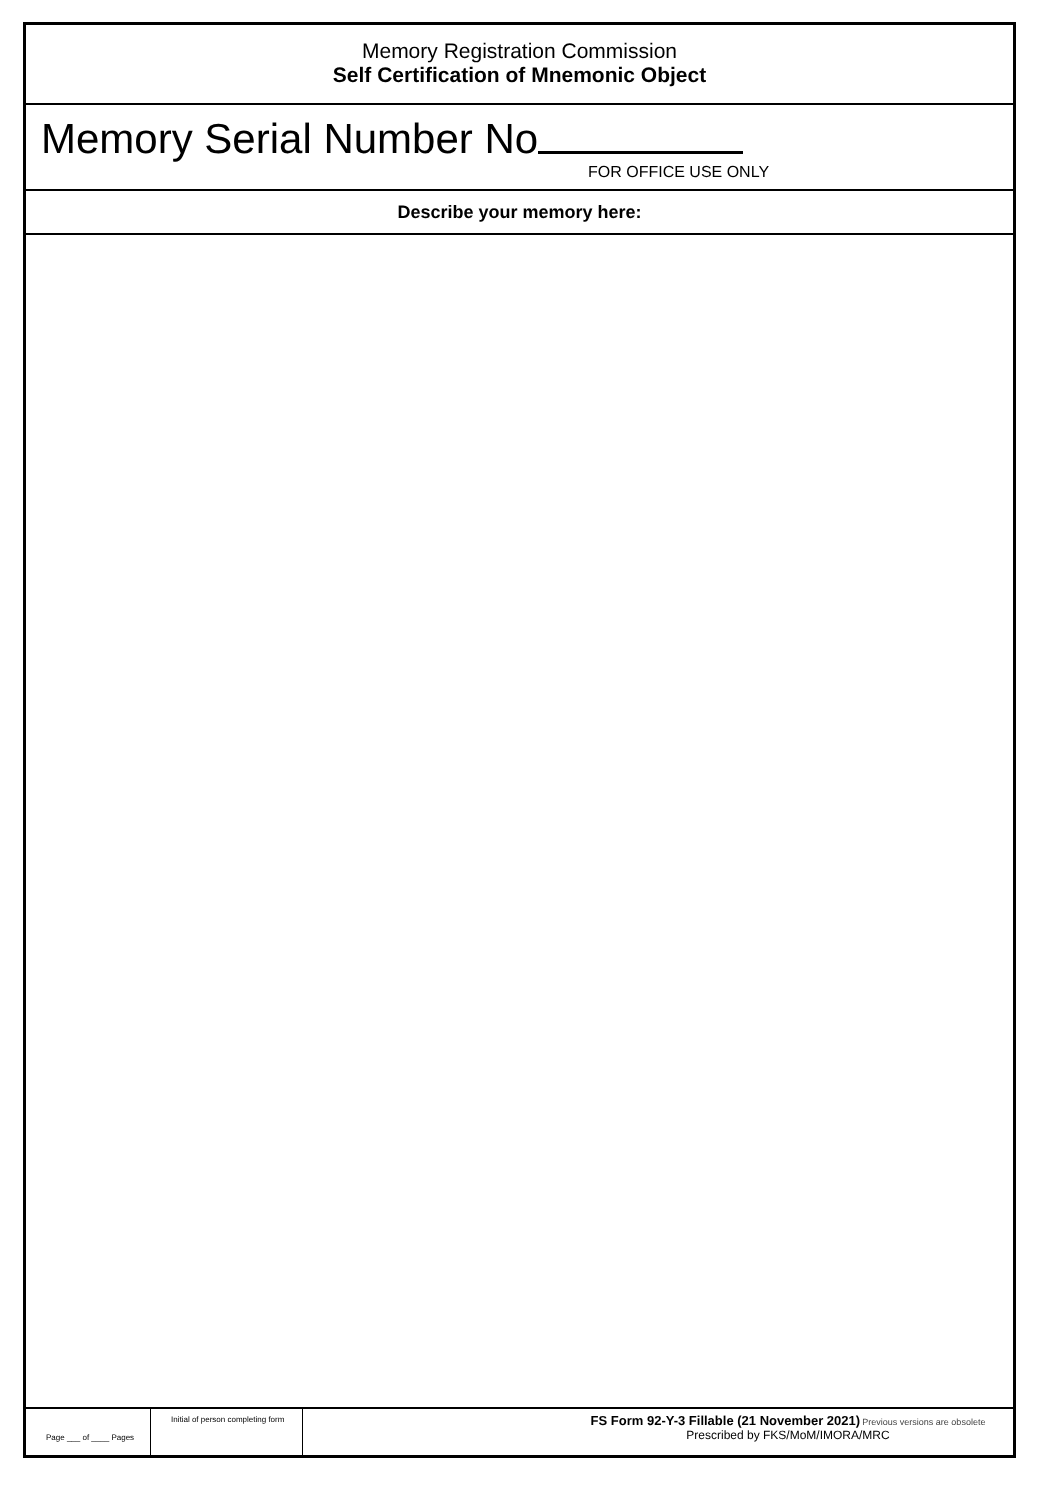Memory Registration Commission
Self Certification of Mnemonic Object
Memory Serial Number No
FOR OFFICE USE ONLY
Describe your memory here:
Page ___ of ____ Pages
Initial of person completing form
FS Form 92-Y-3 Fillable (21 November 2021) Previous versions are obsolete
Prescribed by FKS/MoM/IMORA/MRC